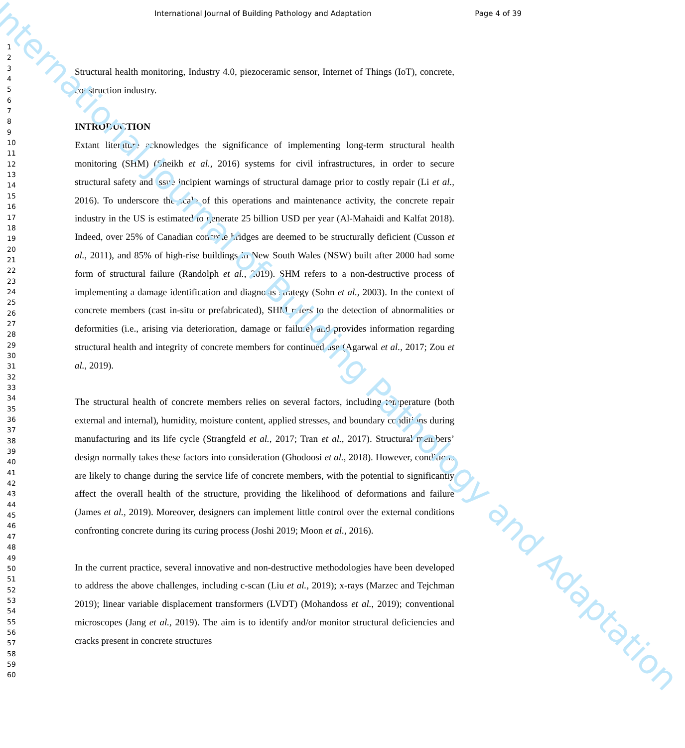International Journal of Building Pathology and Adaptation
International Journal of Building Pathology and Adaptation Page 4 of 39
1
2
3
4
5
6
7
8
9
10
11
12
13
14
15
16
17
18
19
20
21
22
23
24
25
26
27
28
29
30
31
32
33
34
35
36
37
38
39
40
41
42
43
44
45
46
47
48
49
50
51
52
53
54
55
56
57
58
59
60
Structural health monitoring, Industry 4.0, piezoceramic sensor, Internet of Things (IoT), concrete, construction industry.
INTRODUCTION
Extant literature acknowledges the significance of implementing long-term structural health monitoring (SHM) (Sheikh et al., 2016) systems for civil infrastructures, in order to secure structural safety and issue incipient warnings of structural damage prior to costly repair (Li et al., 2016). To underscore the scale of this operations and maintenance activity, the concrete repair industry in the US is estimated to generate 25 billion USD per year (Al-Mahaidi and Kalfat 2018). Indeed, over 25% of Canadian concrete bridges are deemed to be structurally deficient (Cusson et al., 2011), and 85% of high-rise buildings in New South Wales (NSW) built after 2000 had some form of structural failure (Randolph et al., 2019). SHM refers to a non-destructive process of implementing a damage identification and diagnosis strategy (Sohn et al., 2003). In the context of concrete members (cast in-situ or prefabricated), SHM refers to the detection of abnormalities or deformities (i.e., arising via deterioration, damage or failure) and provides information regarding structural health and integrity of concrete members for continued use (Agarwal et al., 2017; Zou et al., 2019).
The structural health of concrete members relies on several factors, including temperature (both external and internal), humidity, moisture content, applied stresses, and boundary conditions during manufacturing and its life cycle (Strangfeld et al., 2017; Tran et al., 2017). Structural members’ design normally takes these factors into consideration (Ghodoosi et al., 2018). However, conditions are likely to change during the service life of concrete members, with the potential to significantly affect the overall health of the structure, providing the likelihood of deformations and failure (James et al., 2019). Moreover, designers can implement little control over the external conditions confronting concrete during its curing process (Joshi 2019; Moon et al., 2016).
In the current practice, several innovative and non-destructive methodologies have been developed to address the above challenges, including c-scan (Liu et al., 2019); x-rays (Marzec and Tejchman 2019); linear variable displacement transformers (LVDT) (Mohandoss et al., 2019); conventional microscopes (Jang et al., 2019). The aim is to identify and/or monitor structural deficiencies and cracks present in concrete structures